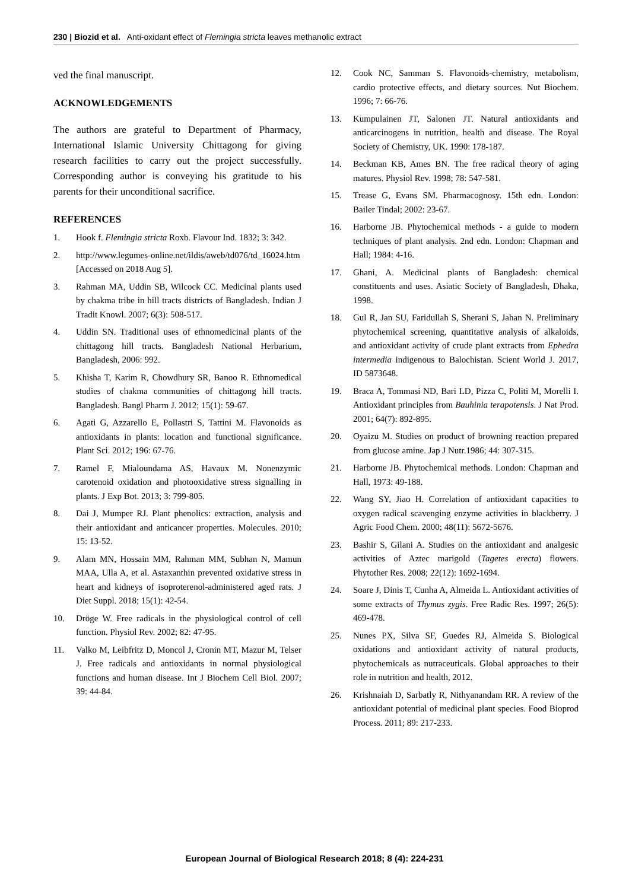230 | Biozid et al. Anti-oxidant effect of Flemingia stricta leaves methanolic extract
ved the final manuscript.
ACKNOWLEDGEMENTS
The authors are grateful to Department of Pharmacy, International Islamic University Chittagong for giving research facilities to carry out the project successfully. Corresponding author is conveying his gratitude to his parents for their unconditional sacrifice.
REFERENCES
1. Hook f. Flemingia stricta Roxb. Flavour Ind. 1832; 3: 342.
2. http://www.legumes-online.net/ildis/aweb/td076/td_16024.htm [Accessed on 2018 Aug 5].
3. Rahman MA, Uddin SB, Wilcock CC. Medicinal plants used by chakma tribe in hill tracts districts of Bangladesh. Indian J Tradit Knowl. 2007; 6(3): 508-517.
4. Uddin SN. Traditional uses of ethnomedicinal plants of the chittagong hill tracts. Bangladesh National Herbarium, Bangladesh, 2006: 992.
5. Khisha T, Karim R, Chowdhury SR, Banoo R. Ethnomedical studies of chakma communities of chittagong hill tracts. Bangladesh. Bangl Pharm J. 2012; 15(1): 59-67.
6. Agati G, Azzarello E, Pollastri S, Tattini M. Flavonoids as antioxidants in plants: location and functional significance. Plant Sci. 2012; 196: 67-76.
7. Ramel F, Mialoundama AS, Havaux M. Nonenzymic carotenoid oxidation and photooxidative stress signalling in plants. J Exp Bot. 2013; 3: 799-805.
8. Dai J, Mumper RJ. Plant phenolics: extraction, analysis and their antioxidant and anticancer properties. Molecules. 2010; 15: 13-52.
9. Alam MN, Hossain MM, Rahman MM, Subhan N, Mamun MAA, Ulla A, et al. Astaxanthin prevented oxidative stress in heart and kidneys of isoproterenol-administered aged rats. J Diet Suppl. 2018; 15(1): 42-54.
10. Dröge W. Free radicals in the physiological control of cell function. Physiol Rev. 2002; 82: 47-95.
11. Valko M, Leibfritz D, Moncol J, Cronin MT, Mazur M, Telser J. Free radicals and antioxidants in normal physiological functions and human disease. Int J Biochem Cell Biol. 2007; 39: 44-84.
12. Cook NC, Samman S. Flavonoids-chemistry, metabolism, cardio protective effects, and dietary sources. Nut Biochem. 1996; 7: 66-76.
13. Kumpulainen JT, Salonen JT. Natural antioxidants and anticarcinogens in nutrition, health and disease. The Royal Society of Chemistry, UK. 1990: 178-187.
14. Beckman KB, Ames BN. The free radical theory of aging matures. Physiol Rev. 1998; 78: 547-581.
15. Trease G, Evans SM. Pharmacognosy. 15th edn. London: Bailer Tindal; 2002: 23-67.
16. Harborne JB. Phytochemical methods - a guide to modern techniques of plant analysis. 2nd edn. London: Chapman and Hall; 1984: 4-16.
17. Ghani, A. Medicinal plants of Bangladesh: chemical constituents and uses. Asiatic Society of Bangladesh, Dhaka, 1998.
18. Gul R, Jan SU, Faridullah S, Sherani S, Jahan N. Preliminary phytochemical screening, quantitative analysis of alkaloids, and antioxidant activity of crude plant extracts from Ephedra intermedia indigenous to Balochistan. Scient World J. 2017, ID 5873648.
19. Braca A, Tommasi ND, Bari LD, Pizza C, Politi M, Morelli I. Antioxidant principles from Bauhinia terapotensis. J Nat Prod. 2001; 64(7): 892-895.
20. Oyaizu M. Studies on product of browning reaction prepared from glucose amine. Jap J Nutr.1986; 44: 307-315.
21. Harborne JB. Phytochemical methods. London: Chapman and Hall, 1973: 49-188.
22. Wang SY, Jiao H. Correlation of antioxidant capacities to oxygen radical scavenging enzyme activities in blackberry. J Agric Food Chem. 2000; 48(11): 5672-5676.
23. Bashir S, Gilani A. Studies on the antioxidant and analgesic activities of Aztec marigold (Tagetes erecta) flowers. Phytother Res. 2008; 22(12): 1692-1694.
24. Soare J, Dinis T, Cunha A, Almeida L. Antioxidant activities of some extracts of Thymus zygis. Free Radic Res. 1997; 26(5): 469-478.
25. Nunes PX, Silva SF, Guedes RJ, Almeida S. Biological oxidations and antioxidant activity of natural products, phytochemicals as nutraceuticals. Global approaches to their role in nutrition and health, 2012.
26. Krishnaiah D, Sarbatly R, Nithyanandam RR. A review of the antioxidant potential of medicinal plant species. Food Bioprod Process. 2011; 89: 217-233.
European Journal of Biological Research 2018; 8 (4): 224-231